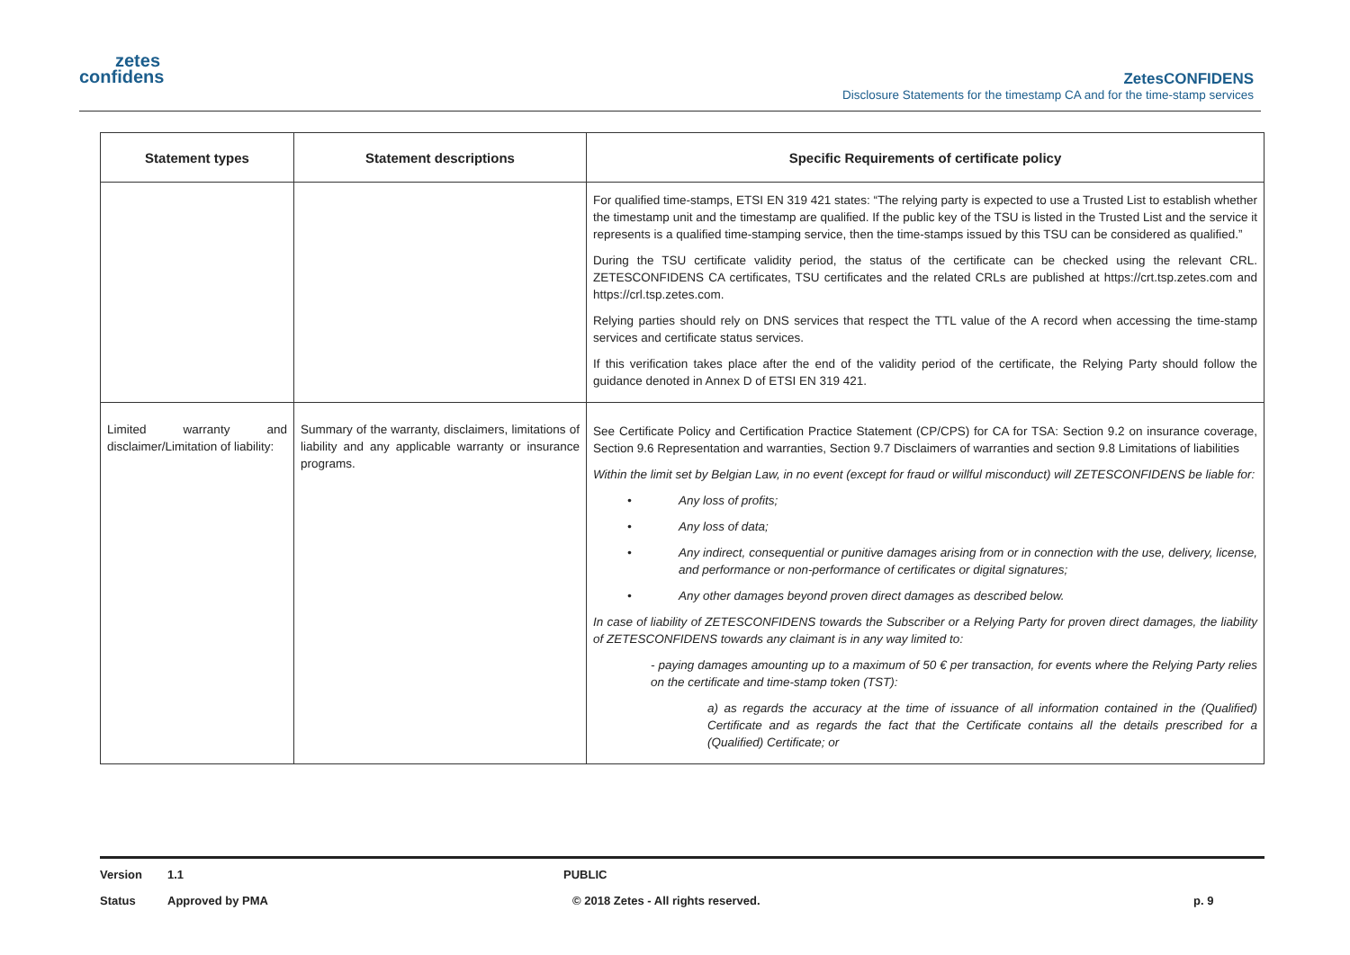zetes
confidens
ZetesCONFIDENS
Disclosure Statements for the timestamp CA and for the time-stamp services
| Statement types | Statement descriptions | Specific Requirements of certificate policy |
| --- | --- | --- |
| | | For qualified time-stamps, ETSI EN 319 421 states: “The relying party is expected to use a Trusted List to establish whether the timestamp unit and the timestamp are qualified. If the public key of the TSU is listed in the Trusted List and the service it represents is a qualified time-stamping service, then the time-stamps issued by this TSU can be considered as qualified.” During the TSU certificate validity period, the status of the certificate can be checked using the relevant CRL. ZETESCONFIDENS CA certificates, TSU certificates and the related CRLs are published at https://crt.tsp.zetes.com and https://crl.tsp.zetes.com. Relying parties should rely on DNS services that respect the TTL value of the A record when accessing the time-stamp services and certificate status services. If this verification takes place after the end of the validity period of the certificate, the Relying Party should follow the guidance denoted in Annex D of ETSI EN 319 421. |
| Limited warranty and disclaimer/Limitation of liability: | Summary of the warranty, disclaimers, limitations of liability and any applicable warranty or insurance programs. | See Certificate Policy and Certification Practice Statement (CP/CPS) for CA for TSA: Section 9.2 on insurance coverage, Section 9.6 Representation and warranties, Section 9.7 Disclaimers of warranties and section 9.8 Limitations of liabilities Within the limit set by Belgian Law, in no event (except for fraud or willful misconduct) will ZETESCONFIDENS be liable for: • Any loss of profits; • Any loss of data; • Any indirect, consequential or punitive damages arising from or in connection with the use, delivery, license, and performance or non-performance of certificates or digital signatures; • Any other damages beyond proven direct damages as described below. In case of liability of ZETESCONFIDENS towards the Subscriber or a Relying Party for proven direct damages, the liability of ZETESCONFIDENS towards any claimant is in any way limited to: - paying damages amounting up to a maximum of 50 € per transaction, for events where the Relying Party relies on the certificate and time-stamp token (TST): a) as regards the accuracy at the time of issuance of all information contained in the (Qualified) Certificate and as regards the fact that the Certificate contains all the details prescribed for a (Qualified) Certificate; or |
Version 1.1 PUBLIC
Status Approved by PMA © 2018 Zetes - All rights reserved. p. 9